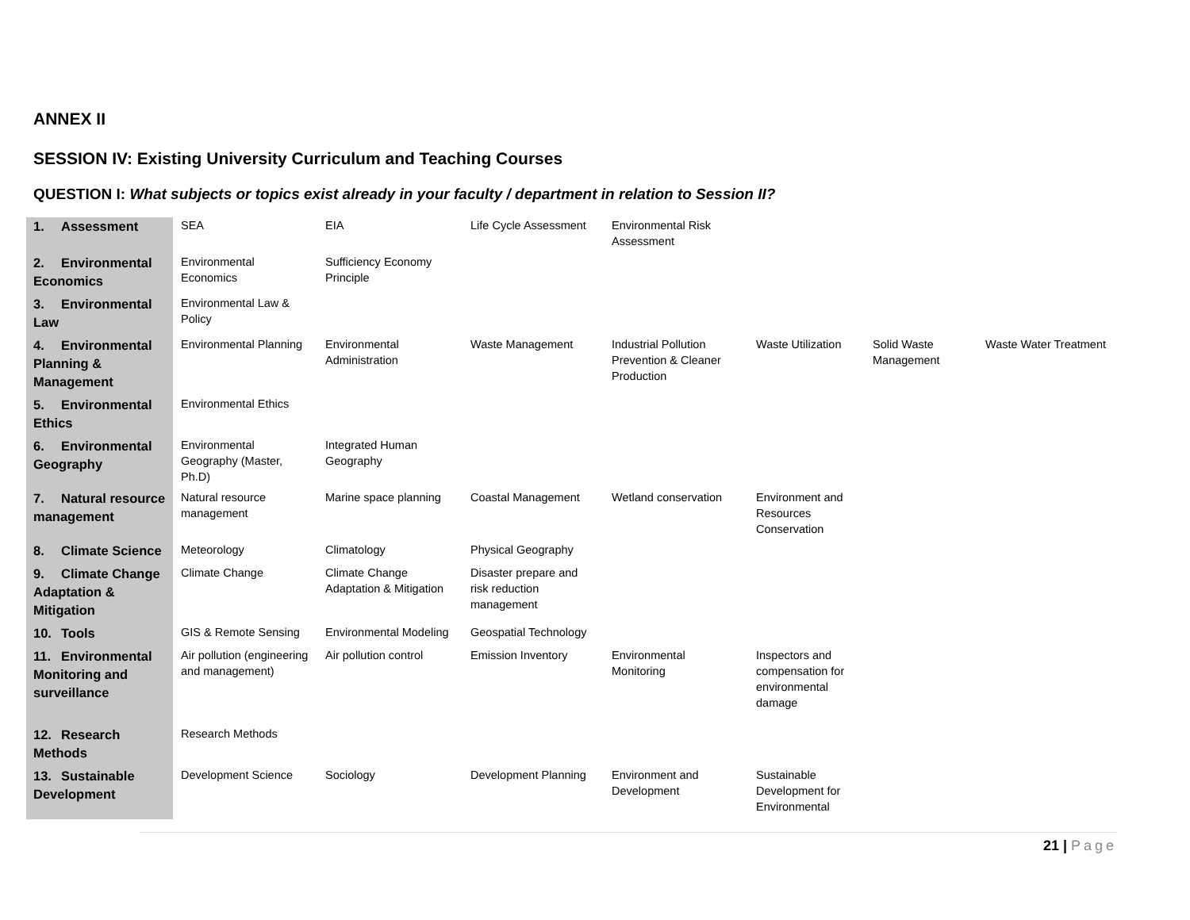ANNEX II
SESSION IV: Existing University Curriculum and Teaching Courses
QUESTION I: What subjects or topics exist already in your faculty / department in relation to Session II?
| 1. Assessment | SEA | EIA | Life Cycle Assessment | Environmental Risk Assessment | | | |
| 2. Environmental Economics | Environmental Economics | Sufficiency Economy Principle | | | | | |
| 3. Environmental Law | Environmental Law & Policy | | | | | | |
| 4. Environmental Planning & Management | Environmental Planning | Environmental Administration | Waste Management | Industrial Pollution Prevention & Cleaner Production | Waste Utilization | Solid Waste Management | Waste Water Treatment |
| 5. Environmental Ethics | Environmental Ethics | | | | | | |
| 6. Environmental Geography | Environmental Geography (Master, Ph.D) | Integrated Human Geography | | | | | |
| 7. Natural resource management | Natural resource management | Marine space planning | Coastal Management | Wetland conservation | Environment and Resources Conservation | | |
| 8. Climate Science | Meteorology | Climatology | Physical Geography | | | | |
| 9. Climate Change Adaptation & Mitigation | Climate Change | Climate Change Adaptation & Mitigation | Disaster prepare and risk reduction management | | | | |
| 10. Tools | GIS & Remote Sensing | Environmental Modeling | Geospatial Technology | | | | |
| 11. Environmental Monitoring and surveillance | Air pollution (engineering and management) | Air pollution control | Emission Inventory | Environmental Monitoring | Inspectors and compensation for environmental damage | | |
| 12. Research Methods | Research Methods | | | | | | |
| 13. Sustainable Development | Development Science | Sociology | Development Planning | Environment and Development | Sustainable Development for Environmental | | |
21 | Page